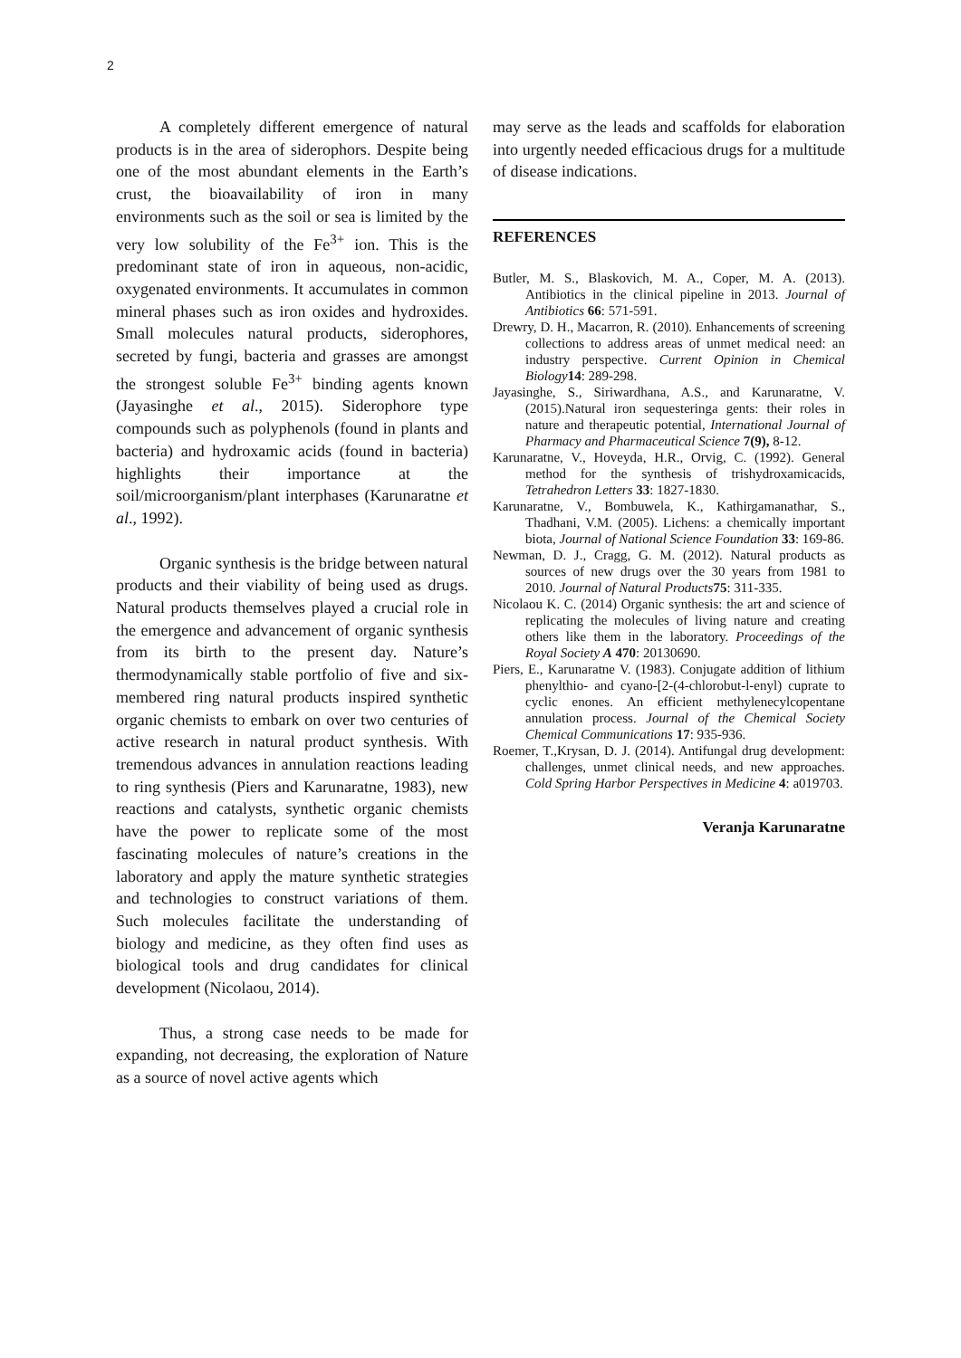2
A completely different emergence of natural products is in the area of siderophors. Despite being one of the most abundant elements in the Earth’s crust, the bioavailability of iron in many environments such as the soil or sea is limited by the very low solubility of the Fe<sup>3+</sup> ion. This is the predominant state of iron in aqueous, non-acidic, oxygenated environments. It accumulates in common mineral phases such as iron oxides and hydroxides. Small molecules natural products, siderophores, secreted by fungi, bacteria and grasses are amongst the strongest soluble Fe<sup>3+</sup> binding agents known (Jayasinghe et al., 2015). Siderophore type compounds such as polyphenols (found in plants and bacteria) and hydroxamic acids (found in bacteria) highlights their importance at the soil/microorganism/plant interphases (Karunaratne et al., 1992).
Organic synthesis is the bridge between natural products and their viability of being used as drugs. Natural products themselves played a crucial role in the emergence and advancement of organic synthesis from its birth to the present day. Nature’s thermodynamically stable portfolio of five and six-membered ring natural products inspired synthetic organic chemists to embark on over two centuries of active research in natural product synthesis. With tremendous advances in annulation reactions leading to ring synthesis (Piers and Karunaratne, 1983), new reactions and catalysts, synthetic organic chemists have the power to replicate some of the most fascinating molecules of nature’s creations in the laboratory and apply the mature synthetic strategies and technologies to construct variations of them. Such molecules facilitate the understanding of biology and medicine, as they often find uses as biological tools and drug candidates for clinical development (Nicolaou, 2014).
Thus, a strong case needs to be made for expanding, not decreasing, the exploration of Nature as a source of novel active agents which
may serve as the leads and scaffolds for elaboration into urgently needed efficacious drugs for a multitude of disease indications.
REFERENCES
Butler, M. S., Blaskovich, M. A., Coper, M. A. (2013). Antibiotics in the clinical pipeline in 2013. Journal of Antibiotics 66: 571-591.
Drewry, D. H., Macarron, R. (2010). Enhancements of screening collections to address areas of unmet medical need: an industry perspective. Current Opinion in Chemical Biology 14: 289-298.
Jayasinghe, S., Siriwardhana, A.S., and Karunaratne, V. (2015).Natural iron sequesteringa gents: their roles in nature and therapeutic potential, International Journal of Pharmacy and Pharmaceutical Science 7(9), 8-12.
Karunaratne, V., Hoveyda, H.R., Orvig, C. (1992). General method for the synthesis of trishydroxamicacids, Tetrahedron Letters 33: 1827-1830.
Karunaratne, V., Bombuwela, K., Kathirgamanathar, S., Thadhani, V.M. (2005). Lichens: a chemically important biota, Journal of National Science Foundation 33: 169-86.
Newman, D. J., Cragg, G. M. (2012). Natural products as sources of new drugs over the 30 years from 1981 to 2010. Journal of Natural Products 75: 311-335.
Nicolaou K. C. (2014) Organic synthesis: the art and science of replicating the molecules of living nature and creating others like them in the laboratory. Proceedings of the Royal Society A 470: 20130690.
Piers, E., Karunaratne V. (1983). Conjugate addition of lithium phenylthio- and cyano-[2-(4-chlorobut-l-enyl) cuprate to cyclic enones. An efficient methylenecylcopentane annulation process. Journal of the Chemical Society Chemical Communications 17: 935-936.
Roemer, T.,Krysan, D. J. (2014). Antifungal drug development: challenges, unmet clinical needs, and new approaches. Cold Spring Harbor Perspectives in Medicine 4: a019703.
Veranja Karunaratne